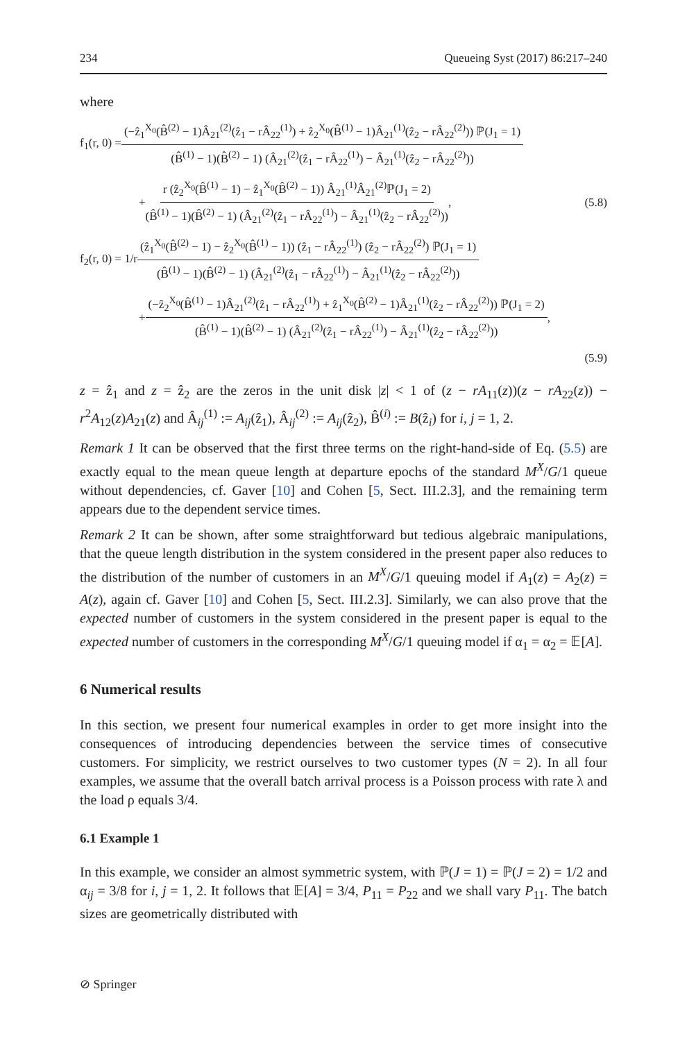234 Queueing Syst (2017) 86:217–240
where
f<sub>1</sub>(r, 0) = (−ẑ<sub>1</sub><sup>X<sub>0</sub></sup>(B̂<sup>(2)</sup> − 1)Â<sub>21</sub><sup>(2)</sup>(ẑ<sub>1</sub> − rÂ<sub>22</sub><sup>(1)</sup>) + ẑ<sub>2</sub><sup>X<sub>0</sub></sup>(B̂<sup>(1)</sup> − 1)Â<sub>21</sub><sup>(1)</sup>(ẑ<sub>2</sub> − rÂ<sub>22</sub><sup>(2)</sup>)) ℙ(J<sub>1</sub> = 1) (B̂<sup>(1)</sup> − 1)(B̂<sup>(2)</sup> − 1) (Â<sub>21</sub><sup>(2)</sup>(ẑ<sub>1</sub> − rÂ<sub>22</sub><sup>(1)</sup>) − Â<sub>21</sub><sup>(1)</sup>(ẑ<sub>2</sub> − rÂ<sub>22</sub><sup>(2)</sup>))
+ r (ẑ<sub>2</sub><sup>X<sub>0</sub></sup>(B̂<sup>(1)</sup> − 1) − ẑ<sub>1</sub><sup>X<sub>0</sub></sup>(B̂<sup>(2)</sup> − 1)) Â<sub>21</sub><sup>(1)</sup>Â<sub>21</sub><sup>(2)</sup>ℙ(J<sub>1</sub> = 2) (B̂<sup>(1)</sup> − 1)(B̂<sup>(2)</sup> − 1) (Â<sub>21</sub><sup>(2)</sup>(ẑ<sub>1</sub> − rÂ<sub>22</sub><sup>(1)</sup>) − Â<sub>21</sub><sup>(1)</sup>(ẑ<sub>2</sub> − rÂ<sub>22</sub><sup>(2)</sup>)), (5.8)
f<sub>2</sub>(r, 0) = 1/r (ẑ<sub>1</sub><sup>X<sub>0</sub></sup>(B̂<sup>(2)</sup> − 1) − ẑ<sub>2</sub><sup>X<sub>0</sub></sup>(B̂<sup>(1)</sup> − 1)) (ẑ<sub>1</sub> − rÂ<sub>22</sub><sup>(1)</sup>) (ẑ<sub>2</sub> − rÂ<sub>22</sub><sup>(2)</sup>) ℙ(J<sub>1</sub> = 1) (B̂<sup>(1)</sup> − 1)(B̂<sup>(2)</sup> − 1) (Â<sub>21</sub><sup>(2)</sup>(ẑ<sub>1</sub> − rÂ<sub>22</sub><sup>(1)</sup>) − Â<sub>21</sub><sup>(1)</sup>(ẑ<sub>2</sub> − rÂ<sub>22</sub><sup>(2)</sup>))
+ (−ẑ<sub>2</sub><sup>X<sub>0</sub></sup>(B̂<sup>(1)</sup> − 1)Â<sub>21</sub><sup>(2)</sup>(ẑ<sub>1</sub> − rÂ<sub>22</sub><sup>(1)</sup>) + ẑ<sub>1</sub><sup>X<sub>0</sub></sup>(B̂<sup>(2)</sup> − 1)Â<sub>21</sub><sup>(1)</sup>(ẑ<sub>2</sub> − rÂ<sub>22</sub><sup>(2)</sup>)) ℙ(J<sub>1</sub> = 2) (B̂<sup>(1)</sup> − 1)(B̂<sup>(2)</sup> − 1) (Â<sub>21</sub><sup>(2)</sup>(ẑ<sub>1</sub> − rÂ<sub>22</sub><sup>(1)</sup>) − Â<sub>21</sub><sup>(1)</sup>(ẑ<sub>2</sub> − rÂ<sub>22</sub><sup>(2)</sup>)),
(5.9)
z = ẑ<sub>1</sub> and z = ẑ<sub>2</sub> are the zeros in the unit disk |z| < 1 of (z − rA<sub>11</sub>(z))(z − rA<sub>22</sub>(z)) − r<sup>2</sup>A<sub>12</sub>(z)A<sub>21</sub>(z) and Â<sub>ij</sub><sup>(1)</sup> := A<sub>ij</sub>(ẑ<sub>1</sub>), Â<sub>ij</sub><sup>(2)</sup> := A<sub>ij</sub>(ẑ<sub>2</sub>), B̂<sup>(i)</sup> := B(ẑ<sub>i</sub>) for i, j = 1, 2.
Remark 1 It can be observed that the first three terms on the right-hand-side of Eq. (5.5) are exactly equal to the mean queue length at departure epochs of the standard M<sup>X</sup>/G/1 queue without dependencies, cf. Gaver [10] and Cohen [5, Sect. III.2.3], and the remaining term appears due to the dependent service times.
Remark 2 It can be shown, after some straightforward but tedious algebraic manipulations, that the queue length distribution in the system considered in the present paper also reduces to the distribution of the number of customers in an M<sup>X</sup>/G/1 queuing model if A<sub>1</sub>(z) = A<sub>2</sub>(z) = A(z), again cf. Gaver [10] and Cohen [5, Sect. III.2.3]. Similarly, we can also prove that the expected number of customers in the system considered in the present paper is equal to the expected number of customers in the corresponding M<sup>X</sup>/G/1 queuing model if α<sub>1</sub> = α<sub>2</sub> = 𝔼[A].
6 Numerical results
In this section, we present four numerical examples in order to get more insight into the consequences of introducing dependencies between the service times of consecutive customers. For simplicity, we restrict ourselves to two customer types (N = 2). In all four examples, we assume that the overall batch arrival process is a Poisson process with rate λ and the load ρ equals 3/4.
6.1 Example 1
In this example, we consider an almost symmetric system, with ℙ(J = 1) = ℙ(J = 2) = 1/2 and α<sub>ij</sub> = 3/8 for i, j = 1, 2. It follows that 𝔼[A] = 3/4, P<sub>11</sub> = P<sub>22</sub> and we shall vary P<sub>11</sub>. The batch sizes are geometrically distributed with
⊘ Springer